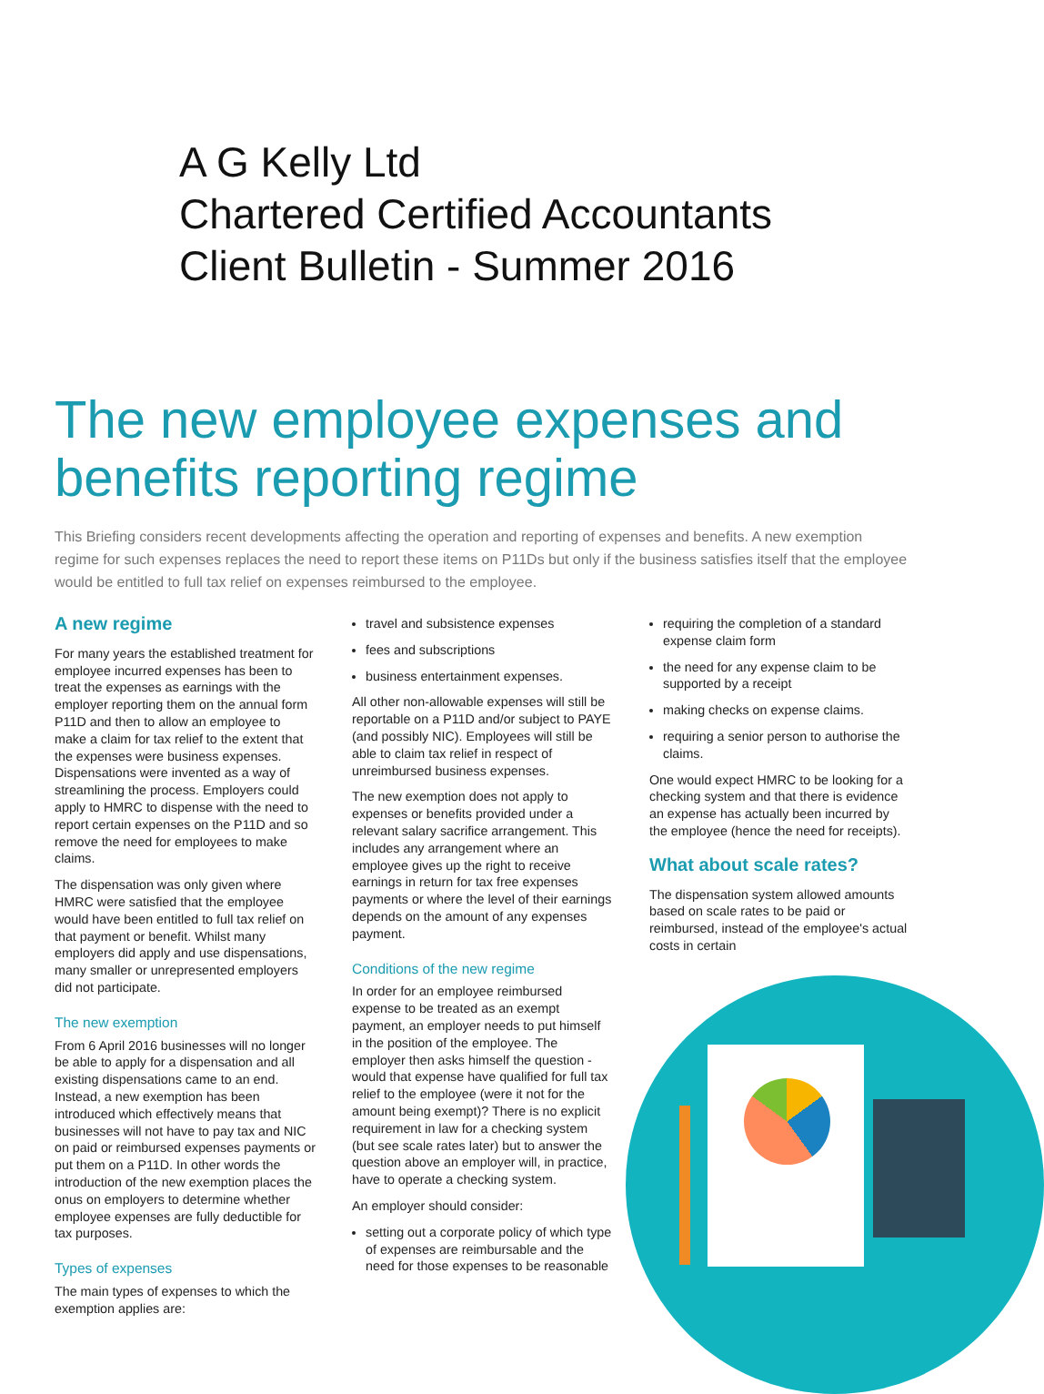A G Kelly Ltd
Chartered Certified Accountants
Client Bulletin - Summer 2016
The new employee expenses and benefits reporting regime
This Briefing considers recent developments affecting the operation and reporting of expenses and benefits. A new exemption regime for such expenses replaces the need to report these items on P11Ds but only if the business satisfies itself that the employee would be entitled to full tax relief on expenses reimbursed to the employee.
A new regime
For many years the established treatment for employee incurred expenses has been to treat the expenses as earnings with the employer reporting them on the annual form P11D and then to allow an employee to make a claim for tax relief to the extent that the expenses were business expenses. Dispensations were invented as a way of streamlining the process. Employers could apply to HMRC to dispense with the need to report certain expenses on the P11D and so remove the need for employees to make claims.
The dispensation was only given where HMRC were satisfied that the employee would have been entitled to full tax relief on that payment or benefit. Whilst many employers did apply and use dispensations, many smaller or unrepresented employers did not participate.
The new exemption
From 6 April 2016 businesses will no longer be able to apply for a dispensation and all existing dispensations came to an end. Instead, a new exemption has been introduced which effectively means that businesses will not have to pay tax and NIC on paid or reimbursed expenses payments or put them on a P11D. In other words the introduction of the new exemption places the onus on employers to determine whether employee expenses are fully deductible for tax purposes.
Types of expenses
The main types of expenses to which the exemption applies are:
travel and subsistence expenses
fees and subscriptions
business entertainment expenses.
All other non-allowable expenses will still be reportable on a P11D and/or subject to PAYE (and possibly NIC). Employees will still be able to claim tax relief in respect of unreimbursed business expenses.
The new exemption does not apply to expenses or benefits provided under a relevant salary sacrifice arrangement. This includes any arrangement where an employee gives up the right to receive earnings in return for tax free expenses payments or where the level of their earnings depends on the amount of any expenses payment.
Conditions of the new regime
In order for an employee reimbursed expense to be treated as an exempt payment, an employer needs to put himself in the position of the employee. The employer then asks himself the question - would that expense have qualified for full tax relief to the employee (were it not for the amount being exempt)? There is no explicit requirement in law for a checking system (but see scale rates later) but to answer the question above an employer will, in practice, have to operate a checking system.
An employer should consider:
setting out a corporate policy of which type of expenses are reimbursable and the need for those expenses to be reasonable
requiring the completion of a standard expense claim form
the need for any expense claim to be supported by a receipt
making checks on expense claims.
requiring a senior person to authorise the claims.
One would expect HMRC to be looking for a checking system and that there is evidence an expense has actually been incurred by the employee (hence the need for receipts).
What about scale rates?
The dispensation system allowed amounts based on scale rates to be paid or reimbursed, instead of the employee's actual costs in certain